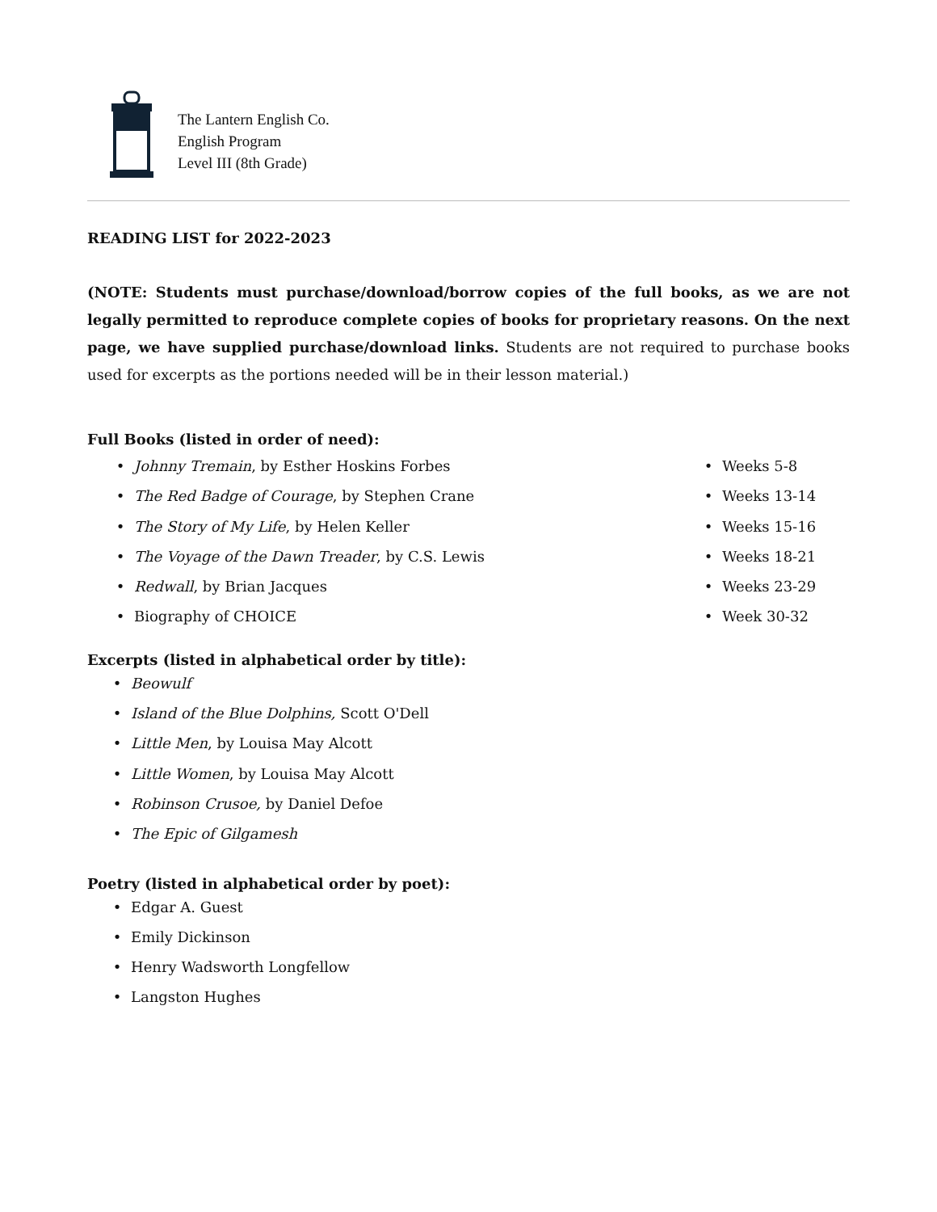The Lantern English Co.
English Program
Level III (8th Grade)
READING LIST for 2022-2023
(NOTE: Students must purchase/download/borrow copies of the full books, as we are not legally permitted to reproduce complete copies of books for proprietary reasons. On the next page, we have supplied purchase/download links. Students are not required to purchase books used for excerpts as the portions needed will be in their lesson material.)
Full Books (listed in order of need):
• Johnny Tremain, by Esther Hoskins Forbes
• The Red Badge of Courage, by Stephen Crane
• The Story of My Life, by Helen Keller
• The Voyage of the Dawn Treader, by C.S. Lewis
• Redwall, by Brian Jacques
• Biography of CHOICE
• Weeks 5-8
• Weeks 13-14
• Weeks 15-16
• Weeks 18-21
• Weeks 23-29
• Week 30-32
Excerpts (listed in alphabetical order by title):
• Beowulf
• Island of the Blue Dolphins, Scott O'Dell
• Little Men, by Louisa May Alcott
• Little Women, by Louisa May Alcott
• Robinson Crusoe, by Daniel Defoe
• The Epic of Gilgamesh
Poetry (listed in alphabetical order by poet):
• Edgar A. Guest
• Emily Dickinson
• Henry Wadsworth Longfellow
• Langston Hughes